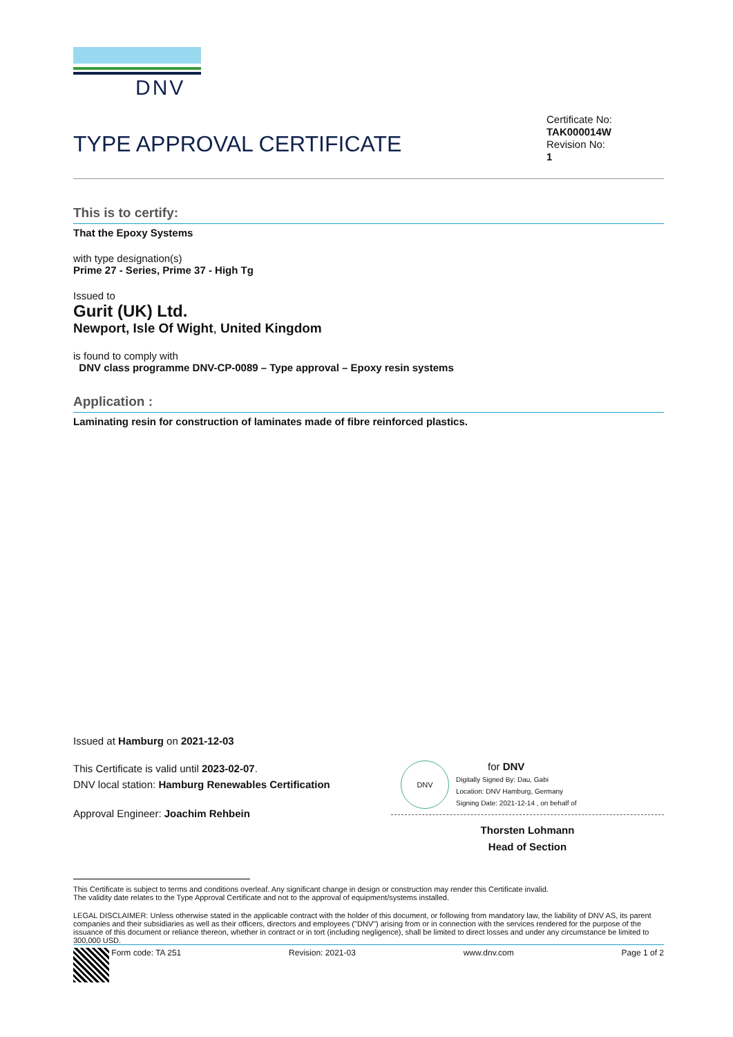DNV
TYPE APPROVAL CERTIFICATE
Certificate No:
TAK000014W
Revision No:
1
This is to certify:
That the Epoxy Systems
with type designation(s)
Prime 27 - Series, Prime 37 - High Tg
Issued to
Gurit (UK) Ltd.
Newport, Isle Of Wight, United Kingdom
is found to comply with
DNV class programme DNV-CP-0089 – Type approval – Epoxy resin systems
Application :
Laminating resin for construction of laminates made of fibre reinforced plastics.
Issued at Hamburg on 2021-12-03
This Certificate is valid until 2023-02-07.
DNV local station: Hamburg Renewables Certification
Approval Engineer: Joachim Rehbein
DNV
for DNV
Digitally Signed By: Dau, Gabi
Location: DNV Hamburg, Germany
Signing Date: 2021-12-14 , on behalf of
Thorsten Lohmann
Head of Section
This Certificate is subject to terms and conditions overleaf. Any significant change in design or construction may render this Certificate invalid.
The validity date relates to the Type Approval Certificate and not to the approval of equipment/systems installed.
LEGAL DISCLAIMER: Unless otherwise stated in the applicable contract with the holder of this document, or following from mandatory law, the liability of DNV AS, its parent companies and their subsidiaries as well as their officers, directors and employees ("DNV") arising from or in connection with the services rendered for the purpose of the issuance of this document or reliance thereon, whether in contract or in tort (including negligence), shall be limited to direct losses and under any circumstance be limited to 300,000 USD.
Form code: TA 251 Revision: 2021-03 www.dnv.com Page 1 of 2